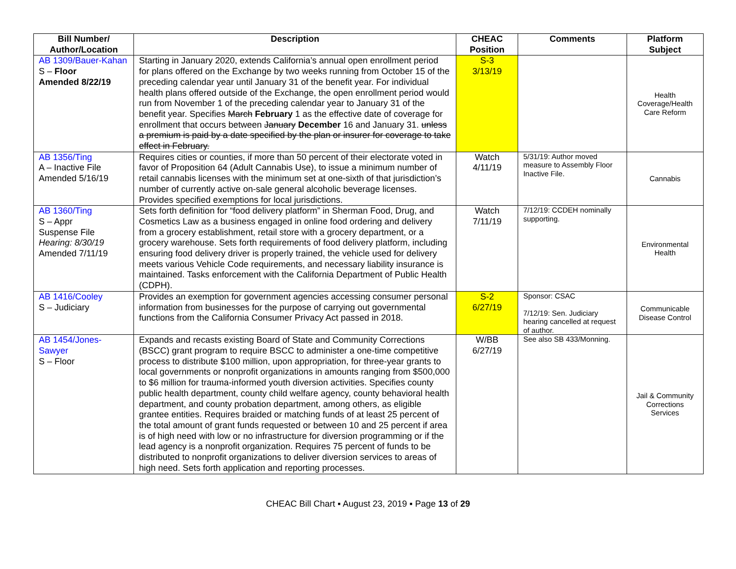| Bill Number/ Author/Location | Description | CHEAC Position | Comments | Platform Subject |
| --- | --- | --- | --- | --- |
| AB 1309/Bauer-Kahan S – Floor Amended 8/22/19 | Starting in January 2020, extends California’s annual open enrollment period for plans offered on the Exchange by two weeks running from October 15 of the preceding calendar year until January 31 of the benefit year. For individual health plans offered outside of the Exchange, the open enrollment period would run from November 1 of the preceding calendar year to January 31 of the benefit year. Specifies March February 1 as the effective date of coverage for enrollment that occurs between January December 16 and January 31. unless a premium is paid by a date specified by the plan or insurer for coverage to take effect in February. | S-3 3/13/19 | | Health Coverage/Health Care Reform |
| AB 1356/Ting A – Inactive File Amended 5/16/19 | Requires cities or counties, if more than 50 percent of their electorate voted in favor of Proposition 64 (Adult Cannabis Use), to issue a minimum number of retail cannabis licenses with the minimum set at one-sixth of that jurisdiction’s number of currently active on-sale general alcoholic beverage licenses. Provides specified exemptions for local jurisdictions. | Watch 4/11/19 | 5/31/19: Author moved measure to Assembly Floor Inactive File. | Cannabis |
| AB 1360/Ting S – Appr Suspense File Hearing: 8/30/19 Amended 7/11/19 | Sets forth definition for “food delivery platform” in Sherman Food, Drug, and Cosmetics Law as a business engaged in online food ordering and delivery from a grocery establishment, retail store with a grocery department, or a grocery warehouse. Sets forth requirements of food delivery platform, including ensuring food delivery driver is properly trained, the vehicle used for delivery meets various Vehicle Code requirements, and necessary liability insurance is maintained. Tasks enforcement with the California Department of Public Health (CDPH). | Watch 7/11/19 | 7/12/19: CCDEH nominally supporting. | Environmental Health |
| AB 1416/Cooley S – Judiciary | Provides an exemption for government agencies accessing consumer personal information from businesses for the purpose of carrying out governmental functions from the California Consumer Privacy Act passed in 2018. | S-2 6/27/19 | Sponsor: CSAC 7/12/19: Sen. Judiciary hearing cancelled at request of author. | Communicable Disease Control |
| AB 1454/Jones-Sawyer S – Floor | Expands and recasts existing Board of State and Community Corrections (BSCC) grant program to require BSCC to administer a one-time competitive process to distribute $100 million, upon appropriation, for three-year grants to local governments or nonprofit organizations in amounts ranging from $500,000 to $6 million for trauma-informed youth diversion activities. Specifies county public health department, county child welfare agency, county behavioral health department, and county probation department, among others, as eligible grantee entities. Requires braided or matching funds of at least 25 percent of the total amount of grant funds requested or between 10 and 25 percent if area is of high need with low or no infrastructure for diversion programming or if the lead agency is a nonprofit organization. Requires 75 percent of funds to be distributed to nonprofit organizations to deliver diversion services to areas of high need. Sets forth application and reporting processes. | W/BB 6/27/19 | See also SB 433/Monning. | Jail & Community Corrections Services |
CHEAC Bill Chart ▪ August 23, 2019 ▪ Page 13 of 29